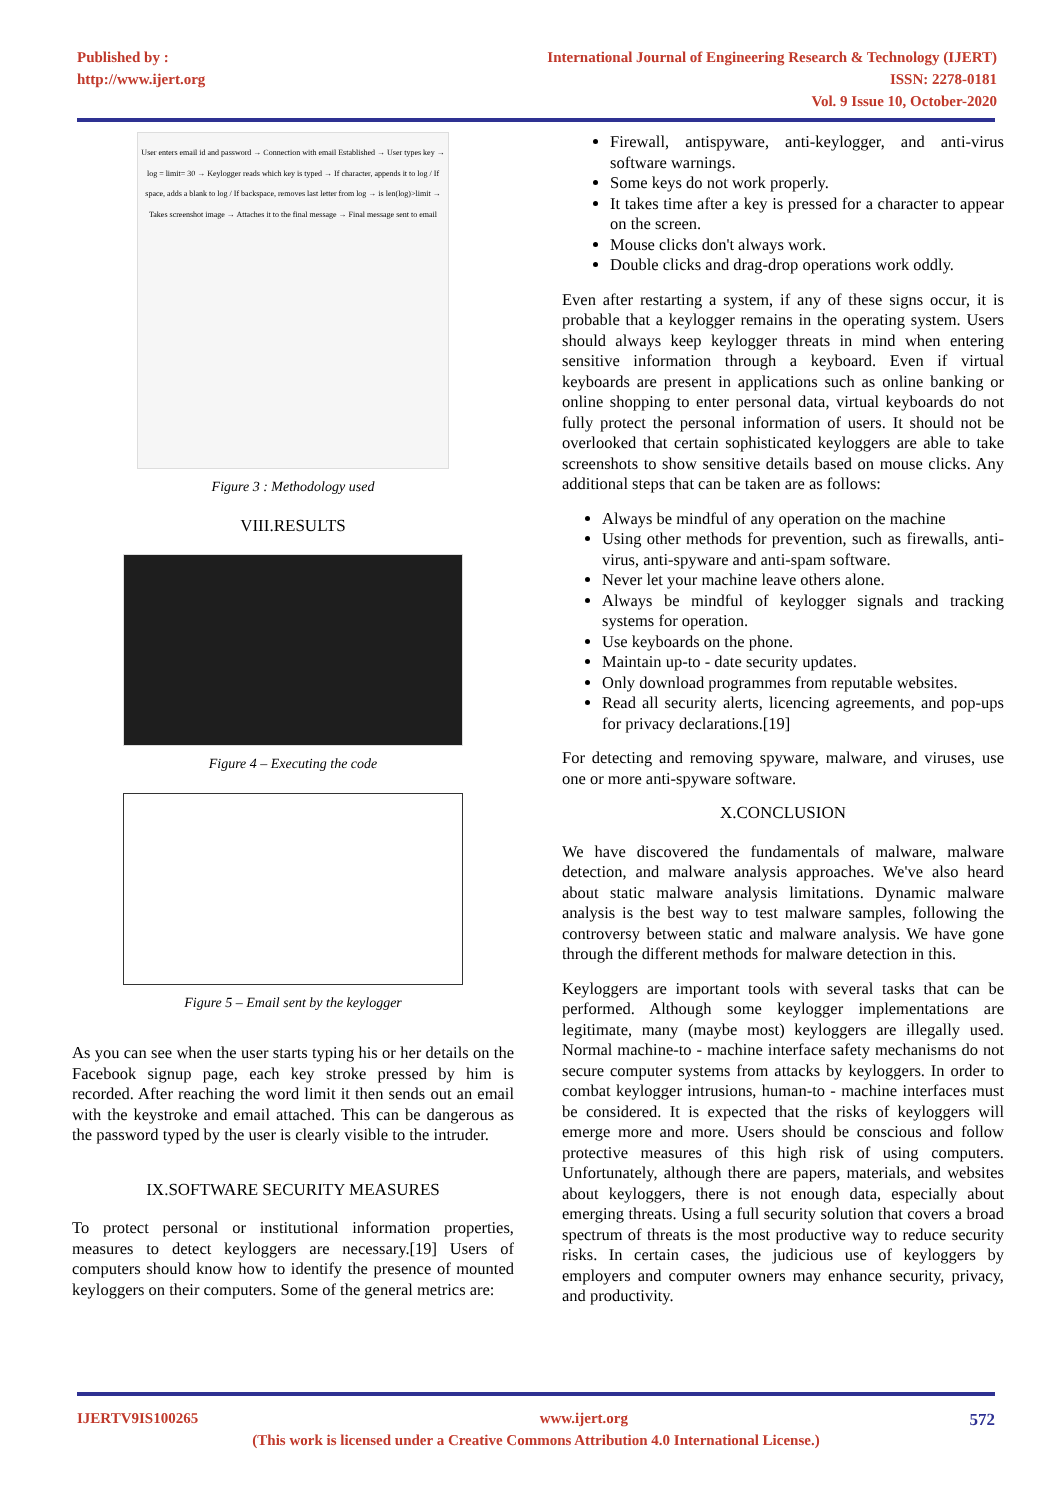Published by :
http://www.ijert.org
International Journal of Engineering Research & Technology (IJERT)
ISSN: 2278-0181
Vol. 9 Issue 10, October-2020
User enters email id and password → Connection with email Established → User types key → log = limit= 30 → Keylogger reads which key is typed → If character, appends it to log / If space, adds a blank to log / If backspace, removes last letter from log → is len(log)>limit → Takes screenshot image → Attaches it to the final message → Final message sent to email
Figure 3 : Methodology used
VIII.RESULTS
Figure 4 – Executing the code
Figure 5 – Email sent by the keylogger
As you can see when the user starts typing his or her details on the Facebook signup page, each key stroke pressed by him is recorded. After reaching the word limit it then sends out an email with the keystroke and email attached. This can be dangerous as the password typed by the user is clearly visible to the intruder.
IX.SOFTWARE SECURITY MEASURES
To protect personal or institutional information properties, measures to detect keyloggers are necessary.[19] Users of computers should know how to identify the presence of mounted keyloggers on their computers. Some of the general metrics are:
Firewall, antispyware, anti-keylogger, and anti-virus software warnings.
Some keys do not work properly.
It takes time after a key is pressed for a character to appear on the screen.
Mouse clicks don't always work.
Double clicks and drag-drop operations work oddly.
Even after restarting a system, if any of these signs occur, it is probable that a keylogger remains in the operating system. Users should always keep keylogger threats in mind when entering sensitive information through a keyboard. Even if virtual keyboards are present in applications such as online banking or online shopping to enter personal data, virtual keyboards do not fully protect the personal information of users. It should not be overlooked that certain sophisticated keyloggers are able to take screenshots to show sensitive details based on mouse clicks. Any additional steps that can be taken are as follows:
Always be mindful of any operation on the machine
Using other methods for prevention, such as firewalls, anti-virus, anti-spyware and anti-spam software.
Never let your machine leave others alone.
Always be mindful of keylogger signals and tracking systems for operation.
Use keyboards on the phone.
Maintain up-to - date security updates.
Only download programmes from reputable websites.
Read all security alerts, licencing agreements, and pop-ups for privacy declarations.[19]
For detecting and removing spyware, malware, and viruses, use one or more anti-spyware software.
X.CONCLUSION
We have discovered the fundamentals of malware, malware detection, and malware analysis approaches. We've also heard about static malware analysis limitations. Dynamic malware analysis is the best way to test malware samples, following the controversy between static and malware analysis. We have gone through the different methods for malware detection in this.
Keyloggers are important tools with several tasks that can be performed. Although some keylogger implementations are legitimate, many (maybe most) keyloggers are illegally used. Normal machine-to - machine interface safety mechanisms do not secure computer systems from attacks by keyloggers. In order to combat keylogger intrusions, human-to - machine interfaces must be considered. It is expected that the risks of keyloggers will emerge more and more. Users should be conscious and follow protective measures of this high risk of using computers. Unfortunately, although there are papers, materials, and websites about keyloggers, there is not enough data, especially about emerging threats. Using a full security solution that covers a broad spectrum of threats is the most productive way to reduce security risks. In certain cases, the judicious use of keyloggers by employers and computer owners may enhance security, privacy, and productivity.
IJERTV9IS100265 www.ijert.org 572
(This work is licensed under a Creative Commons Attribution 4.0 International License.)